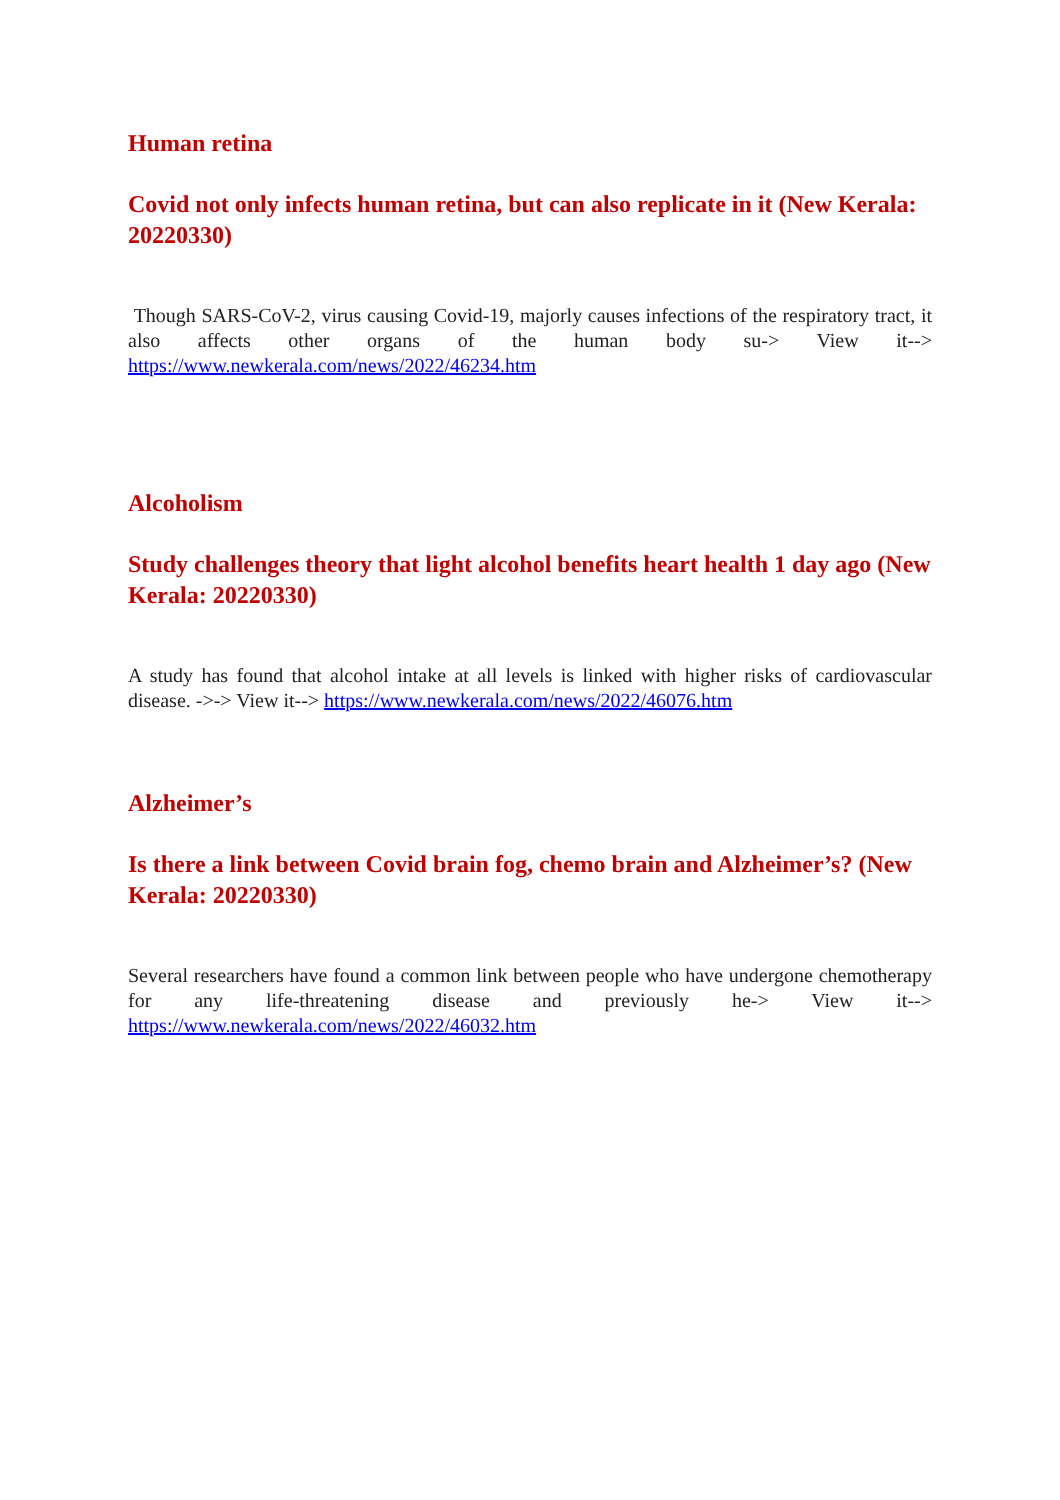Human retina
Covid not only infects human retina, but can also replicate in it (New Kerala: 20220330)
Though SARS-CoV-2, virus causing Covid-19, majorly causes infections of the respiratory tract, it also affects other organs of the human body su-> View it--> https://www.newkerala.com/news/2022/46234.htm
Alcoholism
Study challenges theory that light alcohol benefits heart health 1 day ago (New Kerala: 20220330)
A study has found that alcohol intake at all levels is linked with higher risks of cardiovascular disease. ->-> View it--> https://www.newkerala.com/news/2022/46076.htm
Alzheimer’s
Is there a link between Covid brain fog, chemo brain and Alzheimer’s? (New Kerala: 20220330)
Several researchers have found a common link between people who have undergone chemotherapy for any life-threatening disease and previously he-> View it--> https://www.newkerala.com/news/2022/46032.htm